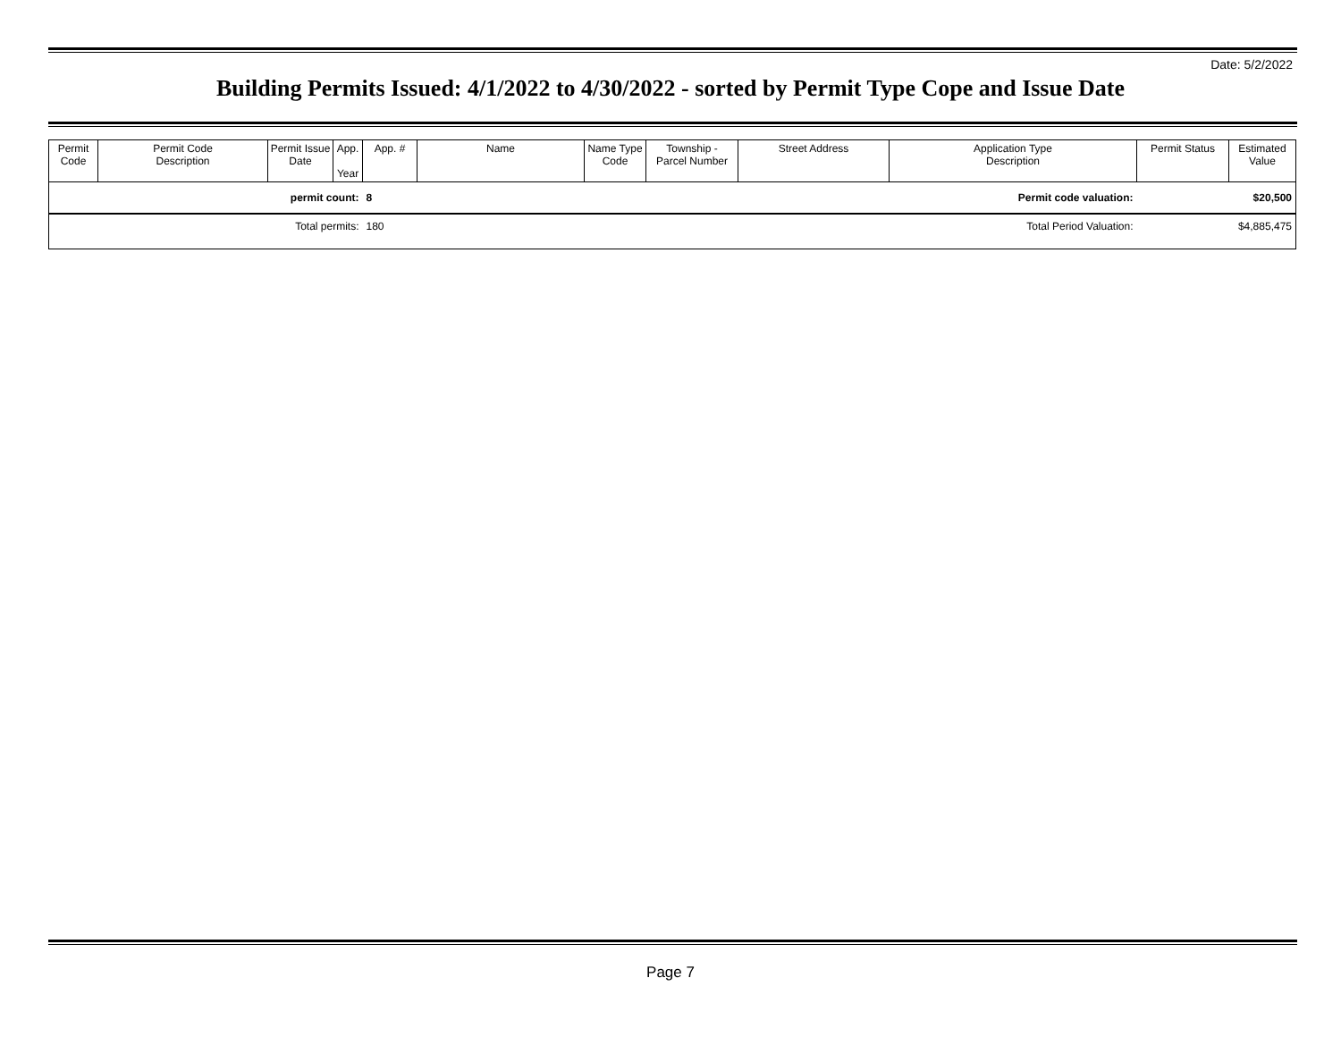Date: 5/2/2022
Building Permits Issued: 4/1/2022 to 4/30/2022 - sorted by Permit Type Cope and Issue Date
| Permit Code | Permit Code Description | Permit Issue Date | App. Year | App. # | Name | Name Type Code | Township - Parcel Number | Street Address | Application Type Description | Permit Status | Estimated Value |
| --- | --- | --- | --- | --- | --- | --- | --- | --- | --- | --- | --- |
| permit count: | | | | 8 | Permit code valuation: | | | | | | $20,500 |
| Total permits: | | | | 180 | Total Period Valuation: | | | | | | $4,885,475 |
Page 7